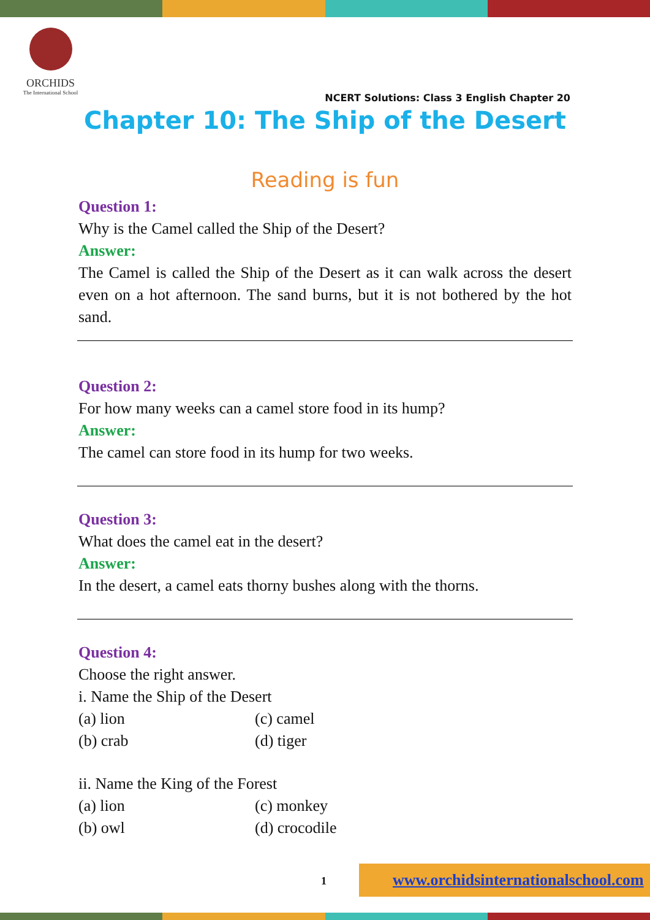ORCHIDS
The International School
NCERT Solutions: Class 3 English Chapter 20
Chapter 10: The Ship of the Desert
Reading is fun
Question 1:
Why is the Camel called the Ship of the Desert?
Answer:
The Camel is called the Ship of the Desert as it can walk across the desert even on a hot afternoon. The sand burns, but it is not bothered by the hot sand.
Question 2:
For how many weeks can a camel store food in its hump?
Answer:
The camel can store food in its hump for two weeks.
Question 3:
What does the camel eat in the desert?
Answer:
In the desert, a camel eats thorny bushes along with the thorns.
Question 4:
Choose the right answer.
i. Name the Ship of the Desert
(a) lion (c) camel
(b) crab (d) tiger
ii. Name the King of the Forest
(a) lion (c) monkey
(b) owl (d) crocodile
1
www.orchidsinternationalschool.com